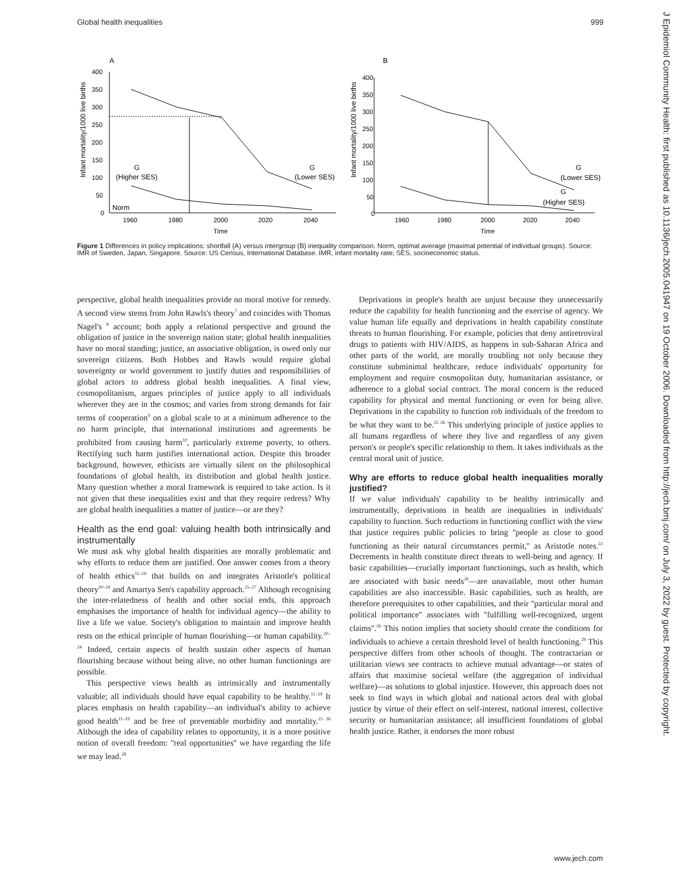Global health inequalities 999
J Epidemiol Community Health: first published as 10.1136/jech.2005.041947 on 19 October 2006. Downloaded from http://jech.bmj.com/ on July 3, 2022 by guest. Protected by copyright.
A
B
Infant mortality/1000 live births
Infant mortality/1000 live births
400
350
300
250
200
150
100
50
0
1960
1980
2000
2020
2040
Time
400
350
300
250
200
150
100
50
0
1960
1980
2000
2020
2040
Time
G
(Higher SES)
G
(Lower SES)
Norm
G
(Lower SES)
G
(Higher SES)
Figure 1 Differences in policy implications: shortfall (A) versus intergroup (B) inequality comparison. Norm, optimal average (maximal potential of individual groups). Source: IMR of Sweden, Japan, Singapore. Source: US Census, International Database. IMR, infant mortality rate; SES, socioeconomic status.
perspective, global health inequalities provide no moral motive for remedy. A second view stems from John Rawls's theory<sup>7</sup> and coincides with Thomas Nagel's <sup>8</sup> account; both apply a relational perspective and ground the obligation of justice in the sovereign nation state; global health inequalities have no moral standing; justice, an associative obligation, is owed only our sovereign citizens. Both Hobbes and Rawls would require global sovereignty or world government to justify duties and responsibilities of global actors to address global health inequalities. A final view, cosmopolitanism, argues principles of justice apply to all individuals wherever they are in the cosmos; and varies from strong demands for fair terms of cooperation<sup>9</sup> on a global scale to at a minimum adherence to the no harm principle, that international institutions and agreements be prohibited from causing harm<sup>10</sup>, particularly extreme poverty, to others. Rectifying such harm justifies international action. Despite this broader background, however, ethicists are virtually silent on the philosophical foundations of global health, its distribution and global health justice. Many question whether a moral framework is required to take action. Is it not given that these inequalities exist and that they require redress? Why are global health inequalities a matter of justice—or are they?
Health as the end goal: valuing health both intrinsically and instrumentally
We must ask why global health disparities are morally problematic and why efforts to reduce them are justified. One answer comes from a theory of health ethics<sup>11–19</sup> that builds on and integrates Aristotle's political theory<sup>20–24</sup> and Amartya Sen's capability approach.<sup>25–27</sup> Although recognising the inter-relatedness of health and other social ends, this approach emphasises the importance of health for individual agency—the ability to live a life we value. Society's obligation to maintain and improve health rests on the ethical principle of human flourishing—or human capability.<sup>20–24</sup> Indeed, certain aspects of health sustain other aspects of human flourishing because without being alive, no other human functionings are possible.
This perspective views health as intrinsically and instrumentally valuable; all individuals should have equal capability to be healthy.<sup>11–19</sup> It places emphasis on health capability—an individual's ability to achieve good health<sup>11–19</sup> and be free of preventable morbidity and mortality.<sup>25 26</sup> Although the idea of capability relates to opportunity, it is a more positive notion of overall freedom: ''real opportunities'' we have regarding the life we may lead.<sup>28</sup>
Deprivations in people's health are unjust because they unnecessarily reduce the capability for health functioning and the exercise of agency. We value human life equally and deprivations in health capability constitute threats to human flourishing. For example, policies that deny antiretroviral drugs to patients with HIV/AIDS, as happens in sub-Saharan Africa and other parts of the world, are morally troubling not only because they constitute subminimal healthcare, reduce individuals' opportunity for employment and require cosmopolitan duty, humanitarian assistance, or adherence to a global social contract. The moral concern is the reduced capability for physical and mental functioning or even for being alive. Deprivations in the capability to function rob individuals of the freedom to be what they want to be.<sup>25 26</sup> This underlying principle of justice applies to all humans regardless of where they live and regardless of any given person's or people's specific relationship to them. It takes individuals as the central moral unit of justice.
Why are efforts to reduce global health inequalities morally justified?
If we value individuals' capability to be healthy intrinsically and instrumentally, deprivations in health are inequalities in individuals' capability to function. Such reductions in functioning conflict with the view that justice requires public policies to bring ''people as close to good functioning as their natural circumstances permit,'' as Aristotle notes.<sup>22</sup> Decrements in health constitute direct threats to well-being and agency. If basic capabilities—crucially important functionings, such as health, which are associated with basic needs<sup>26</sup>—are unavailable, most other human capabilities are also inaccessible. Basic capabilities, such as health, are therefore prerequisites to other capabilities, and their ''particular moral and political importance'' associates with ''fulfilling well-recognized, urgent claims''.<sup>26</sup> This notion implies that society should create the conditions for individuals to achieve a certain threshold level of health functioning.<sup>29</sup> This perspective differs from other schools of thought. The contractarian or utilitarian views see contracts to achieve mutual advantage—or states of affairs that maximise societal welfare (the aggregation of individual welfare)—as solutions to global injustice. However, this approach does not seek to find ways in which global and national actors deal with global justice by virtue of their effect on self-interest, national interest, collective security or humanitarian assistance; all insufficient foundations of global health justice. Rather, it endorses the more robust
www.jech.com